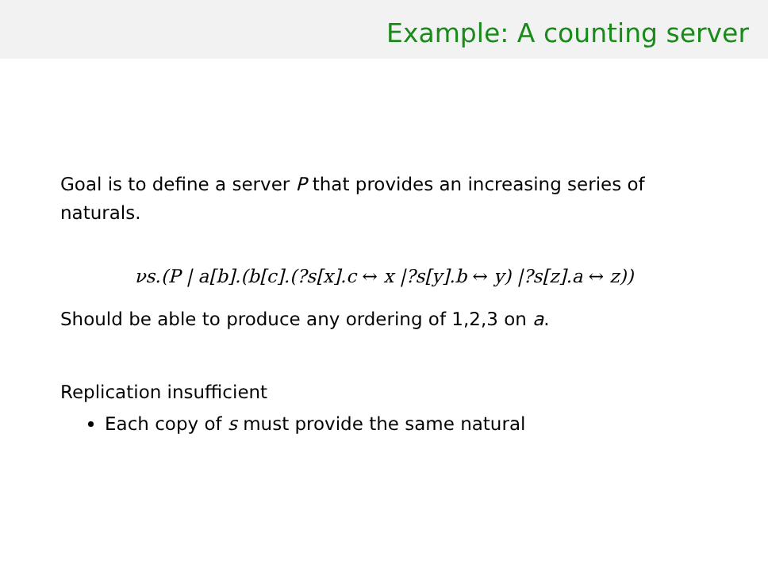Example: A counting server
Goal is to define a server P that provides an increasing series of naturals.
νs.(P | a[b].(b[c].(?s[x].c ↔ x |?s[y].b ↔ y) |?s[z].a ↔ z))
Should be able to produce any ordering of 1,2,3 on a.
Replication insufficient
Each copy of s must provide the same natural